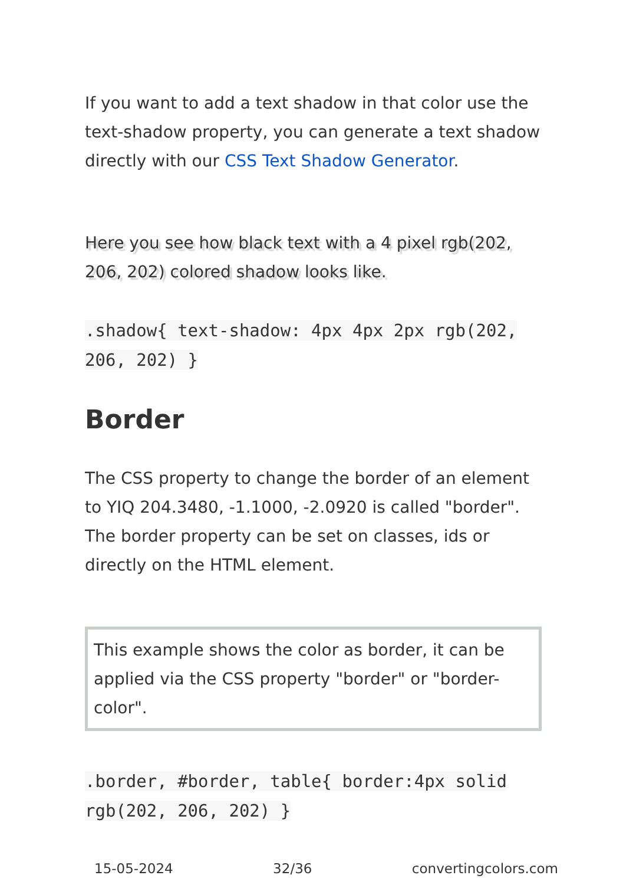If you want to add a text shadow in that color use the text-shadow property, you can generate a text shadow directly with our CSS Text Shadow Generator.
Here you see how black text with a 4 pixel rgb(202, 206, 202) colored shadow looks like.
.shadow{ text-shadow: 4px 4px 2px rgb(202, 206, 202) }
Border
The CSS property to change the border of an element to YIQ 204.3480, -1.1000, -2.0920 is called "border". The border property can be set on classes, ids or directly on the HTML element.
This example shows the color as border, it can be applied via the CSS property "border" or "border-color".
.border, #border, table{ border:4px solid rgb(202, 206, 202) }
15-05-2024 32/36 convertingcolors.com